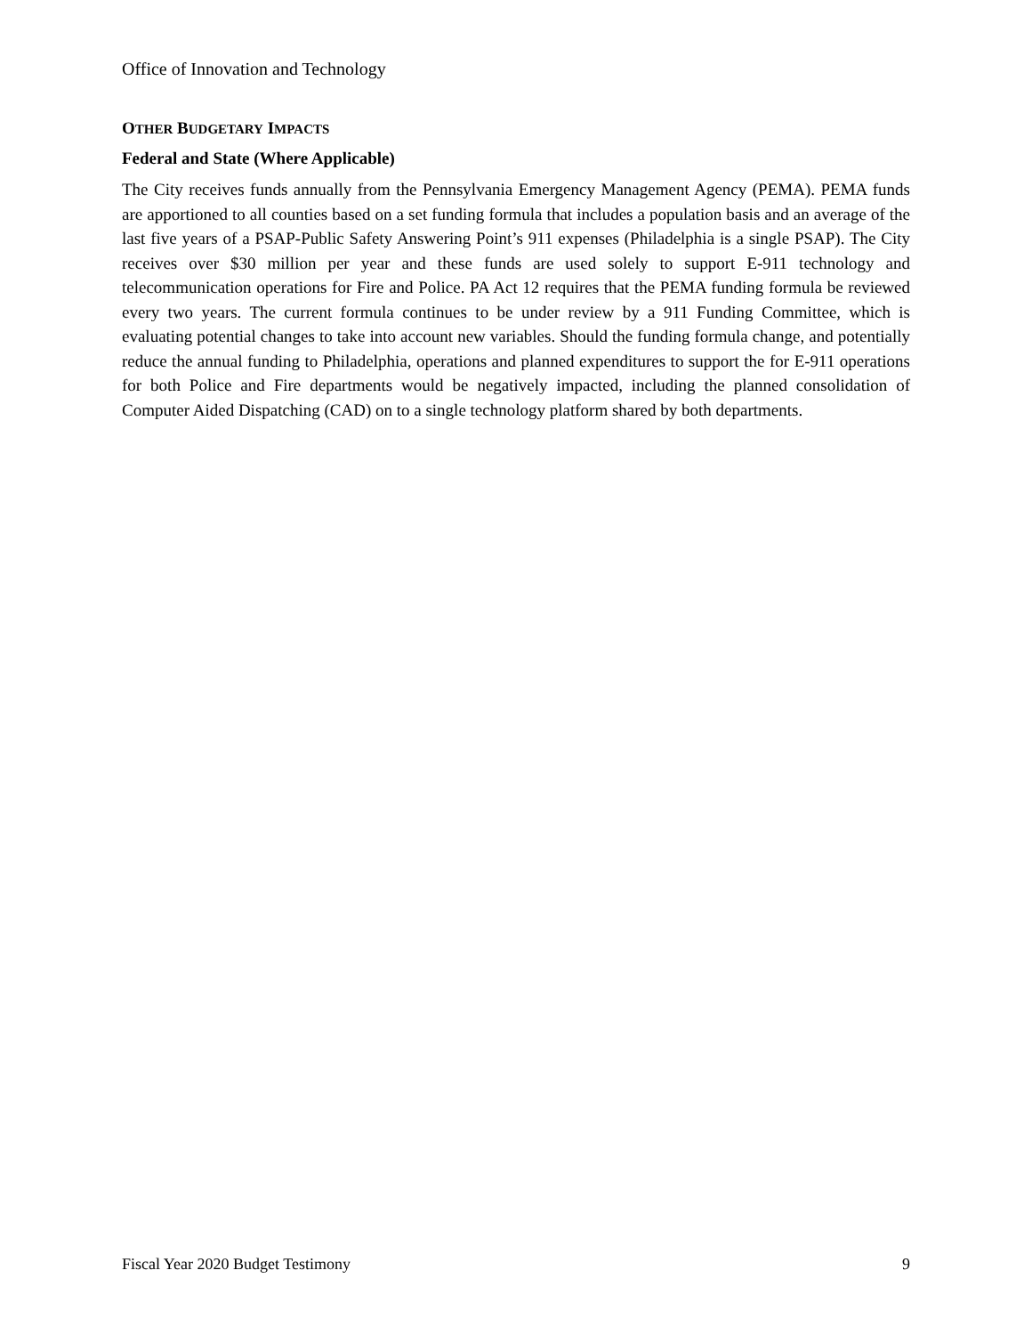Office of Innovation and Technology
OTHER BUDGETARY IMPACTS
Federal and State (Where Applicable)
The City receives funds annually from the Pennsylvania Emergency Management Agency (PEMA). PEMA funds are apportioned to all counties based on a set funding formula that includes a population basis and an average of the last five years of a PSAP-Public Safety Answering Point’s 911 expenses (Philadelphia is a single PSAP). The City receives over $30 million per year and these funds are used solely to support E-911 technology and telecommunication operations for Fire and Police. PA Act 12 requires that the PEMA funding formula be reviewed every two years. The current formula continues to be under review by a 911 Funding Committee, which is evaluating potential changes to take into account new variables. Should the funding formula change, and potentially reduce the annual funding to Philadelphia, operations and planned expenditures to support the for E-911 operations for both Police and Fire departments would be negatively impacted, including the planned consolidation of Computer Aided Dispatching (CAD) on to a single technology platform shared by both departments.
Fiscal Year 2020 Budget Testimony 9